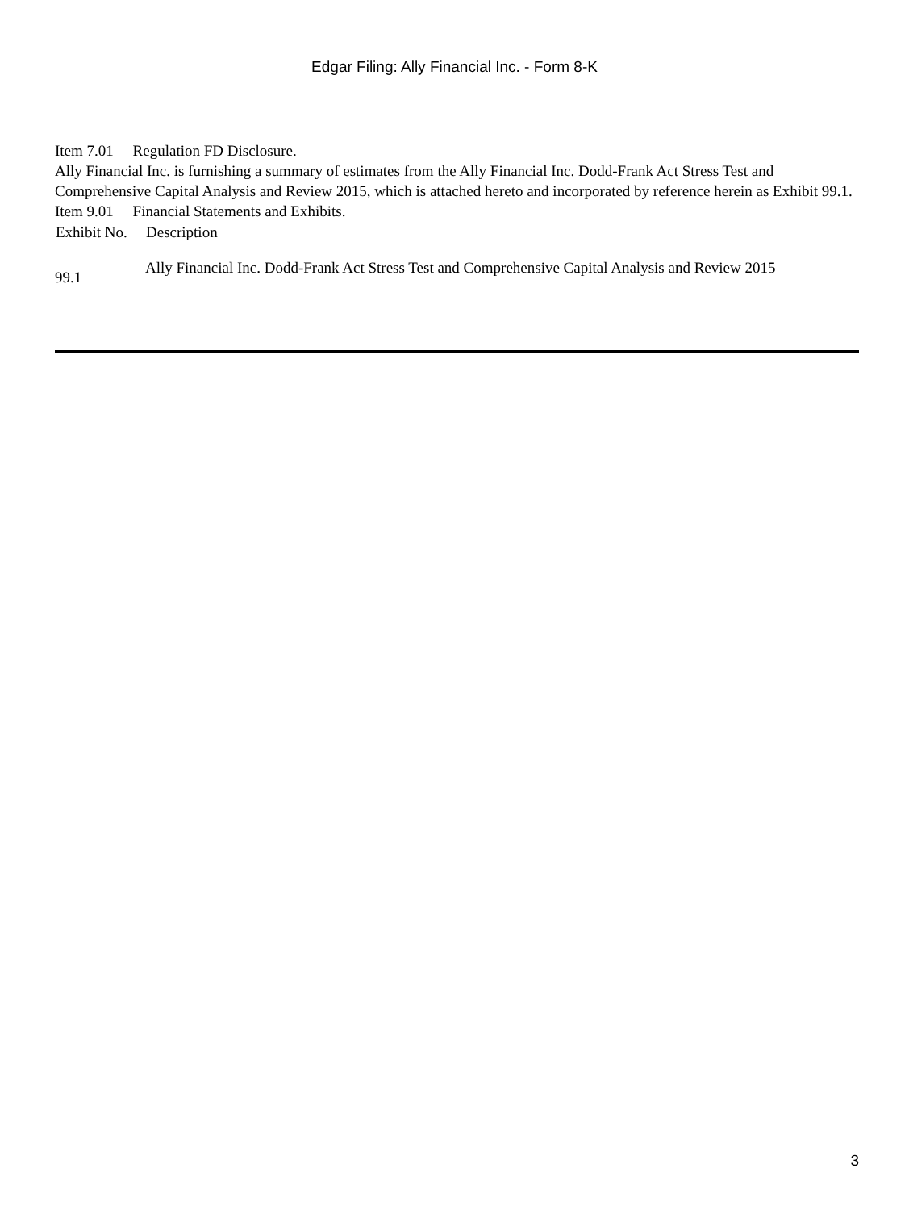Edgar Filing: Ally Financial Inc. - Form 8-K
Item 7.01 Regulation FD Disclosure.
Ally Financial Inc. is furnishing a summary of estimates from the Ally Financial Inc. Dodd-Frank Act Stress Test and Comprehensive Capital Analysis and Review 2015, which is attached hereto and incorporated by reference herein as Exhibit 99.1.
Item 9.01 Financial Statements and Exhibits.
| Exhibit No. | Description |
| --- | --- |
| 99.1 | Ally Financial Inc. Dodd-Frank Act Stress Test and Comprehensive Capital Analysis and Review 2015 |
3